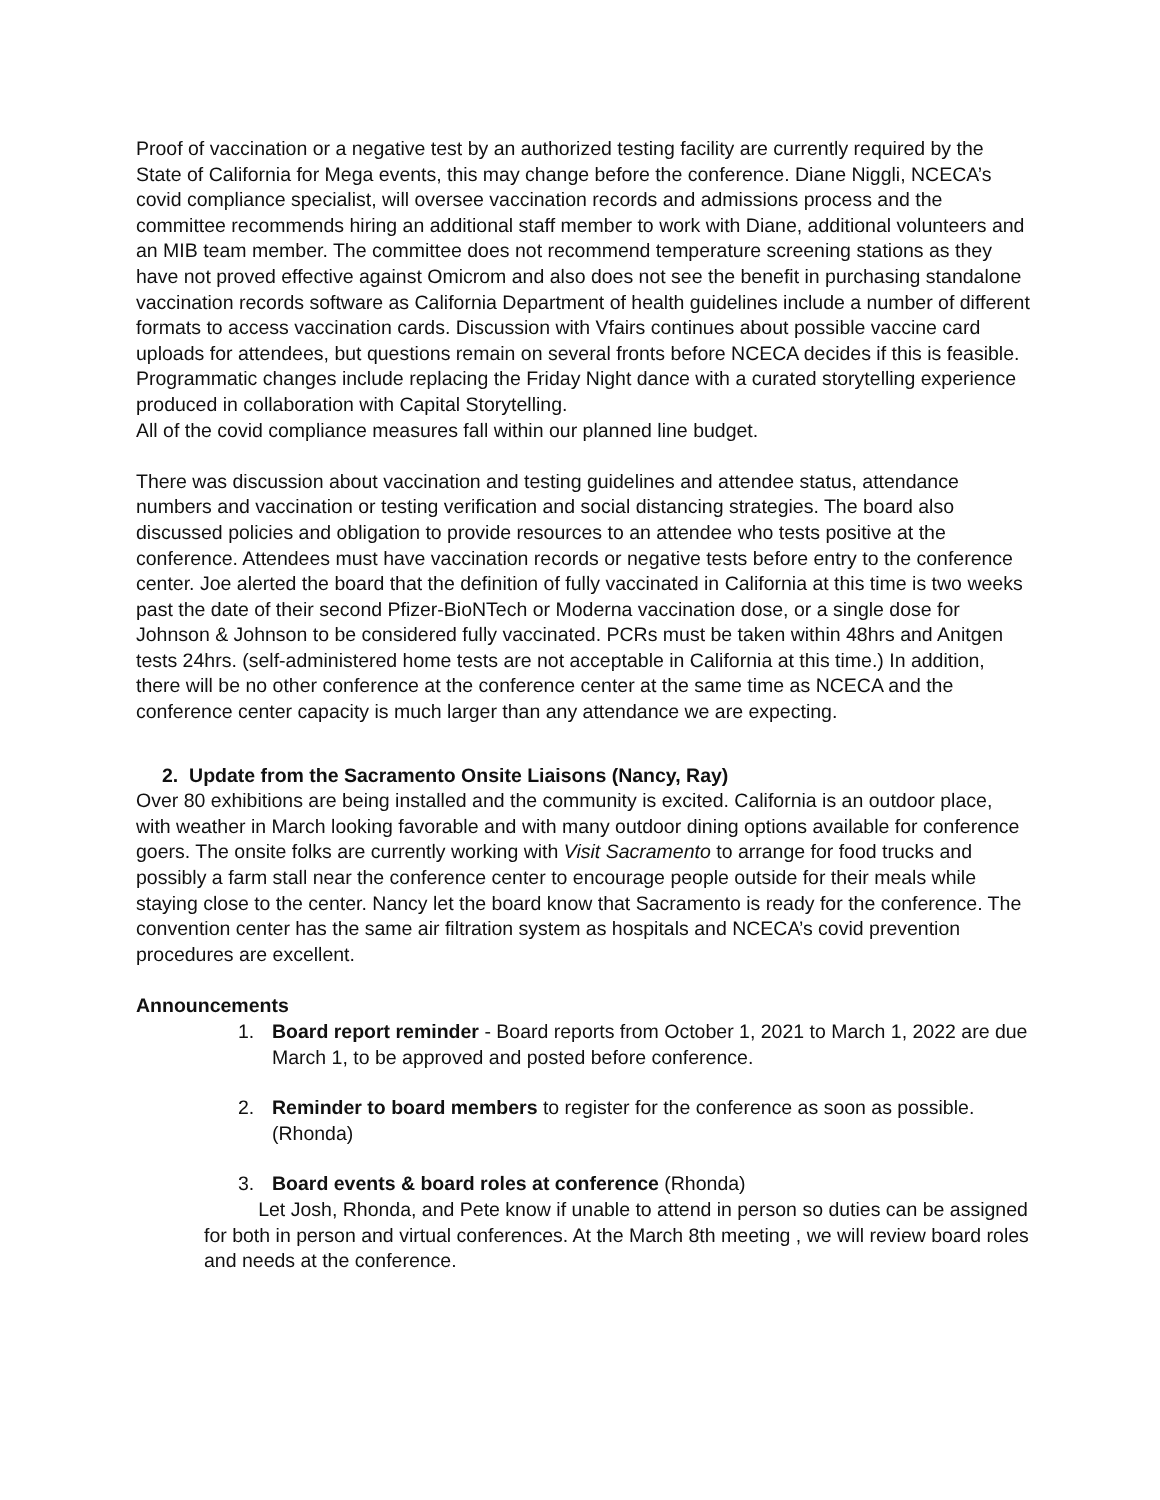Proof of vaccination or a negative test by an authorized testing facility are currently required by the State of California for Mega events, this may change before the conference. Diane Niggli, NCECA’s covid compliance specialist, will oversee vaccination records and admissions process and the committee recommends hiring an additional staff member to work with Diane, additional volunteers and an MIB team member. The committee does not recommend temperature screening stations as they have not proved effective against Omicrom and also does not see the benefit in purchasing standalone vaccination records software as California Department of health guidelines include a number of different formats to access vaccination cards. Discussion with Vfairs continues about possible vaccine card uploads for attendees, but questions remain on several fronts before NCECA decides if this is feasible. Programmatic changes include replacing the Friday Night dance with a curated storytelling experience produced in collaboration with Capital Storytelling.
All of the covid compliance measures fall within our planned line budget.
There was discussion about vaccination and testing guidelines and attendee status, attendance numbers and vaccination or testing verification and social distancing strategies. The board also discussed policies and obligation to provide resources to an attendee who tests positive at the conference. Attendees must have vaccination records or negative tests before entry to the conference center. Joe alerted the board that the definition of fully vaccinated in California at this time is two weeks past the date of their second Pfizer-BioNTech or Moderna vaccination dose, or a single dose for Johnson & Johnson to be considered fully vaccinated. PCRs must be taken within 48hrs and Anitgen tests 24hrs. (self-administered home tests are not acceptable in California at this time.) In addition, there will be no other conference at the conference center at the same time as NCECA and the conference center capacity is much larger than any attendance we are expecting.
2. Update from the Sacramento Onsite Liaisons (Nancy, Ray)
Over 80 exhibitions are being installed and the community is excited. California is an outdoor place, with weather in March looking favorable and with many outdoor dining options available for conference goers. The onsite folks are currently working with Visit Sacramento to arrange for food trucks and possibly a farm stall near the conference center to encourage people outside for their meals while staying close to the center. Nancy let the board know that Sacramento is ready for the conference. The convention center has the same air filtration system as hospitals and NCECA’s covid prevention procedures are excellent.
Announcements
1. Board report reminder - Board reports from October 1, 2021 to March 1, 2022 are due March 1, to be approved and posted before conference.
2. Reminder to board members to register for the conference as soon as possible. (Rhonda)
3. Board events & board roles at conference (Rhonda)
Let Josh, Rhonda, and Pete know if unable to attend in person so duties can be assigned for both in person and virtual conferences. At the March 8th meeting , we will review board roles and needs at the conference.